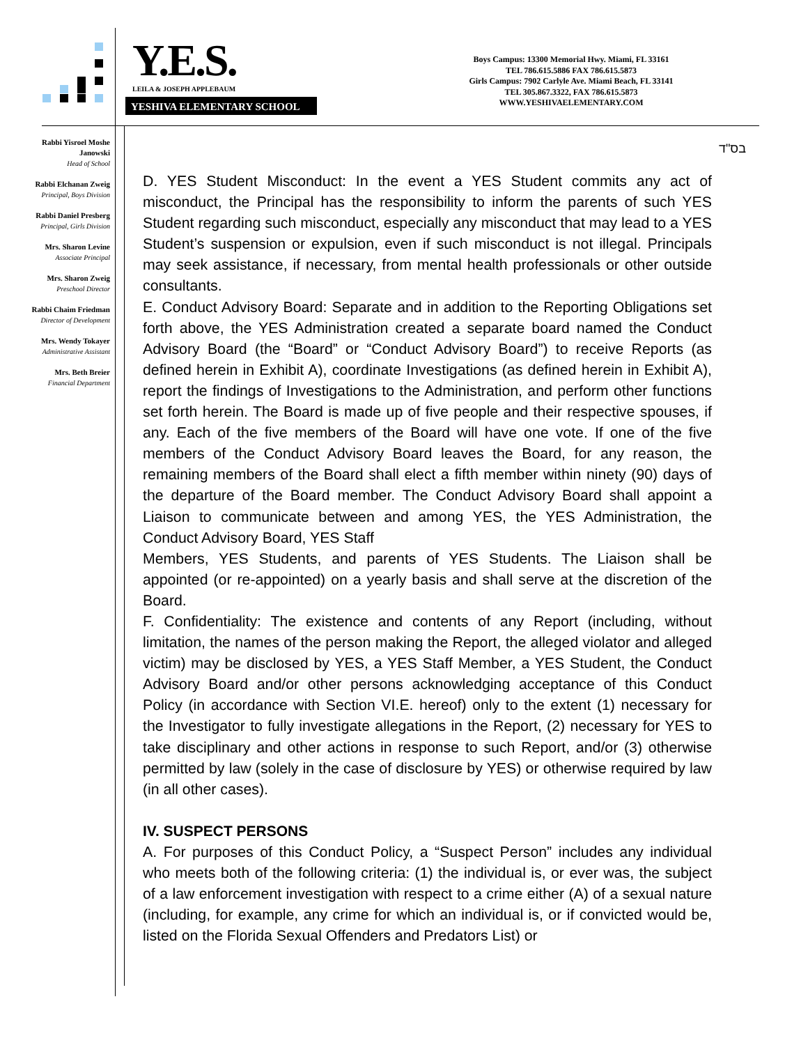Y.E.S.
LEILA & JOSEPH APPLEBAUM
YESHIVA ELEMENTARY SCHOOL
Boys Campus: 13300 Memorial Hwy. Miami, FL 33161
TEL 786.615.5886 FAX 786.615.5873
Girls Campus: 7902 Carlyle Ave. Miami Beach, FL 33141
TEL 305.867.3322, FAX 786.615.5873
WWW.YESHIVAELEMENTARY.COM
Rabbi Yisroel Moshe Janowski
Head of School
Rabbi Elchanan Zweig
Principal, Boys Division
Rabbi Daniel Presberg
Principal, Girls Division
Mrs. Sharon Levine
Associate Principal
Mrs. Sharon Zweig
Preschool Director
Rabbi Chaim Friedman
Director of Development
Mrs. Wendy Tokayer
Administrative Assistant
Mrs. Beth Breier
Financial Department
בס"ד
D. YES Student Misconduct: In the event a YES Student commits any act of misconduct, the Principal has the responsibility to inform the parents of such YES Student regarding such misconduct, especially any misconduct that may lead to a YES Student’s suspension or expulsion, even if such misconduct is not illegal. Principals may seek assistance, if necessary, from mental health professionals or other outside consultants.
E. Conduct Advisory Board: Separate and in addition to the Reporting Obligations set forth above, the YES Administration created a separate board named the Conduct Advisory Board (the “Board” or “Conduct Advisory Board”) to receive Reports (as defined herein in Exhibit A), coordinate Investigations (as defined herein in Exhibit A), report the findings of Investigations to the Administration, and perform other functions set forth herein. The Board is made up of five people and their respective spouses, if any. Each of the five members of the Board will have one vote. If one of the five members of the Conduct Advisory Board leaves the Board, for any reason, the remaining members of the Board shall elect a fifth member within ninety (90) days of the departure of the Board member. The Conduct Advisory Board shall appoint a Liaison to communicate between and among YES, the YES Administration, the Conduct Advisory Board, YES Staff
Members, YES Students, and parents of YES Students. The Liaison shall be appointed (or re-appointed) on a yearly basis and shall serve at the discretion of the Board.
F. Confidentiality: The existence and contents of any Report (including, without limitation, the names of the person making the Report, the alleged violator and alleged victim) may be disclosed by YES, a YES Staff Member, a YES Student, the Conduct Advisory Board and/or other persons acknowledging acceptance of this Conduct Policy (in accordance with Section VI.E. hereof) only to the extent (1) necessary for the Investigator to fully investigate allegations in the Report, (2) necessary for YES to take disciplinary and other actions in response to such Report, and/or (3) otherwise permitted by law (solely in the case of disclosure by YES) or otherwise required by law (in all other cases).
IV. SUSPECT PERSONS
A. For purposes of this Conduct Policy, a “Suspect Person” includes any individual who meets both of the following criteria: (1) the individual is, or ever was, the subject of a law enforcement investigation with respect to a crime either (A) of a sexual nature (including, for example, any crime for which an individual is, or if convicted would be, listed on the Florida Sexual Offenders and Predators List) or